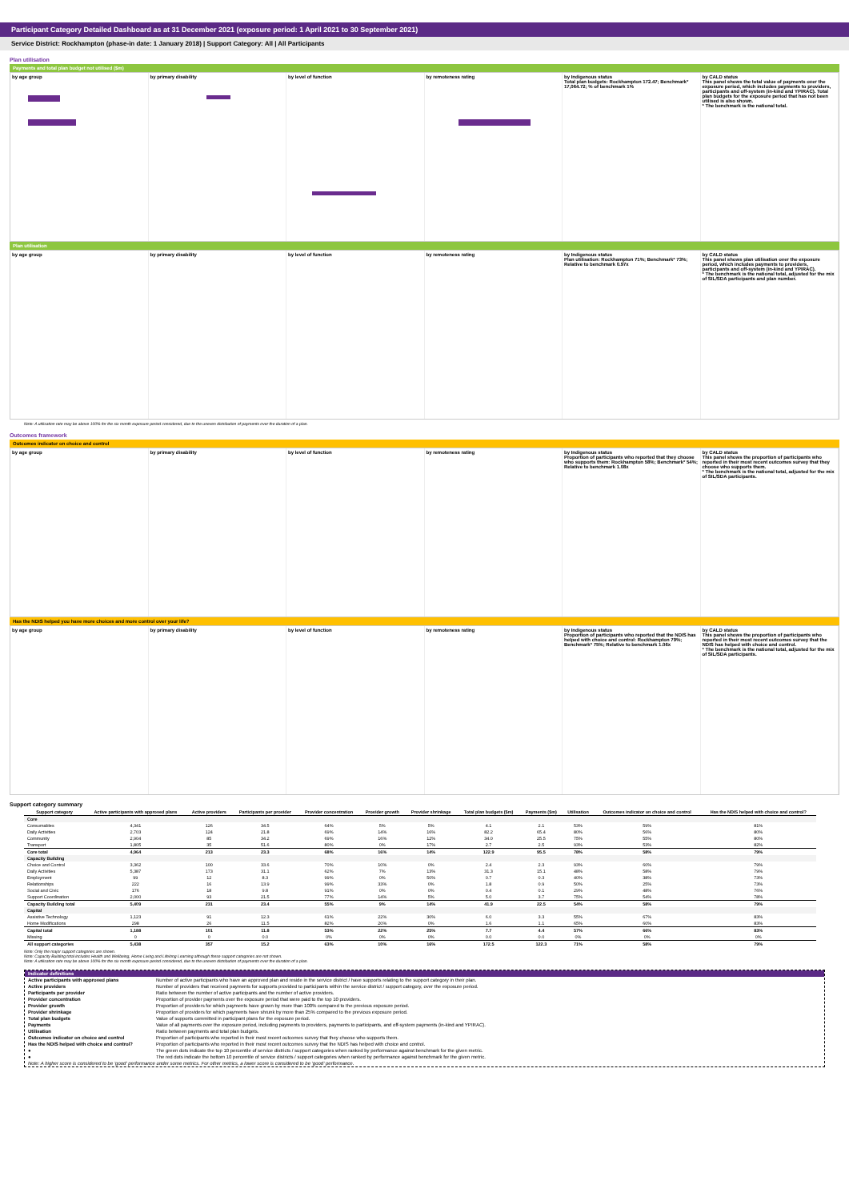Participant Category Detailed Dashboard as at 31 December 2021 (exposure period: 1 April 2021 to 30 September 2021)
Service District: Rockhampton (phase-in date: 1 January 2018) | Support Category: All | All Participants
Plan utilisation
Payments and total plan budget not utilised ($m)
by age group by primary disability by level of function by remoteness rating by Indigenous status
Total plan budgets: Rockhampton 172.47; Benchmark* 17,064.72; % of benchmark 1%
by CALD status
This panel shows the total value of payments over the exposure period, which includes payments to providers, participants and off-system (in-kind and YPIRAC). Total plan budgets for the exposure period that has not been utilised is also shown.
* The benchmark is the national total.
Plan utilisation
by age group by primary disability by level of function by remoteness rating by Indigenous status
Plan utilisation: Rockhampton 71%; Benchmark* 73%; Relative to benchmark 0.97x
by CALD status
This panel shows plan utilisation over the exposure period, which includes payments to providers, participants and off-system (in-kind and YPIRAC).
* The benchmark is the national total, adjusted for the mix of SIL/SDA participants and plan number.
Note: A utilisation rate may be above 100% for the six month exposure period considered, due to the uneven distribution of payments over the duration of a plan.
Outcomes framework
Outcomes indicator on choice and control
by age group by primary disability by level of function by remoteness rating by Indigenous status
Proportion of participants who reported that they choose who supports them: Rockhampton 58%; Benchmark* 54%; Relative to benchmark 1.08x
by CALD status
This panel shows the proportion of participants who reported in their most recent outcomes survey that they choose who supports them.
* The benchmark is the national total, adjusted for the mix of SIL/SDA participants.
Has the NDIS helped you have more choices and more control over your life?
by age group by primary disability by level of function by remoteness rating by Indigenous status
Proportion of participants who reported that the NDIS has helped with choice and control: Rockhampton 79%; Benchmark* 75%; Relative to benchmark 1.06x
by CALD status
This panel shows the proportion of participants who reported in their most recent outcomes survey that the NDIS has helped with choice and control.
* The benchmark is the national total, adjusted for the mix of SIL/SDA participants.
Support category summary
| Support category | Active participants with approved plans | Active providers | Participants per provider | Provider concentration | Provider growth | Provider shrinkage | Total plan budgets ($m) | Payments ($m) | Utilisation | Outcomes indicator on choice and control | Has the NDIS helped with choice and control? |
| --- | --- | --- | --- | --- | --- | --- | --- | --- | --- | --- | --- |
| Core | | | | | | | | | | | |
| Consumables | 4,341 | 126 | 34.5 | 64% | 5% | 5% | 4.1 | 2.1 | 53% | 59% | 81% |
| Daily Activities | 2,703 | 124 | 21.8 | 69% | 14% | 16% | 82.2 | 65.4 | 80% | 56% | 80% |
| Community | 2,904 | 85 | 34.2 | 69% | 16% | 12% | 34.0 | 25.5 | 75% | 55% | 80% |
| Transport | 1,805 | 35 | 51.6 | 80% | 0% | 17% | 2.7 | 2.5 | 93% | 53% | 82% |
| Core total | 4,964 | 213 | 23.3 | 68% | 16% | 14% | 122.9 | 95.5 | 78% | 58% | 79% |
| Capacity Building | | | | | | | | | | | |
| Choice and Control | 3,362 | 100 | 33.6 | 70% | 10% | 0% | 2.4 | 2.3 | 93% | 60% | 79% |
| Daily Activities | 5,387 | 173 | 31.1 | 62% | 7% | 13% | 31.3 | 15.1 | 48% | 58% | 79% |
| Employment | 99 | 12 | 8.3 | 99% | 0% | 50% | 0.7 | 0.3 | 40% | 38% | 73% |
| Relationships | 222 | 16 | 13.9 | 99% | 33% | 0% | 1.8 | 0.9 | 50% | 25% | 73% |
| Social and Civic | 176 | 18 | 9.8 | 91% | 0% | 0% | 0.4 | 0.1 | 29% | 48% | 76% |
| Support Coordination | 2,000 | 93 | 21.5 | 77% | 14% | 5% | 5.0 | 3.7 | 75% | 54% | 78% |
| Capacity Building total | 5,409 | 231 | 23.4 | 55% | 9% | 14% | 41.9 | 22.5 | 54% | 58% | 79% |
| Capital | | | | | | | | | | | |
| Assistive Technology | 1,123 | 91 | 12.3 | 61% | 22% | 30% | 6.0 | 3.3 | 55% | 67% | 83% |
| Home Modifications | 298 | 26 | 11.5 | 82% | 20% | 0% | 1.6 | 1.1 | 65% | 60% | 83% |
| Capital total | 1,188 | 101 | 11.8 | 53% | 22% | 25% | 7.7 | 4.4 | 57% | 66% | 83% |
| Missing | 0 | 0 | 0.0 | 0% | 0% | 0% | 0.0 | 0.0 | 0% | 0% | 0% |
| All support categories | 5,438 | 357 | 15.2 | 63% | 10% | 16% | 172.5 | 122.3 | 71% | 58% | 79% |
Note: Only the major support categories are shown.
Note: Capacity Building total includes Health and Wellbeing, Home Living and Lifelong Learning although these support categories are not shown.
Note: A utilisation rate may be above 100% for the six month exposure period considered, due to the uneven distribution of payments over the duration of a plan.
Indicator definitions
Active participants with approved plans Number of active participants who have an approved plan and reside in the service district / have supports relating to the support category in their plan.
Active providers Number of providers that received payments for supports provided to participants within the service district / support category, over the exposure period.
Participants per provider Ratio between the number of active participants and the number of active providers.
Provider concentration Proportion of provider payments over the exposure period that were paid to the top 10 providers.
Provider growth Proportion of providers for which payments have grown by more than 100% compared to the previous exposure period.
Provider shrinkage Proportion of providers for which payments have shrunk by more than 25% compared to the previous exposure period.
Total plan budgets Value of supports committed in participant plans for the exposure period.
Payments Value of all payments over the exposure period, including payments to providers, payments to participants, and off-system payments (in-kind and YPIRAC).
Utilisation Ratio between payments and total plan budgets.
Outcomes indicator on choice and control Proportion of participants who reported in their most recent outcomes survey that they choose who supports them.
Has the NDIS helped with choice and control? Proportion of participants who reported in their most recent outcomes survey that the NDIS has helped with choice and control.
● The green dots indicate the top 10 percentile of service districts / support categories when ranked by performance against benchmark for the given metric.
● The red dots indicate the bottom 10 percentile of service districts / support categories when ranked by performance against benchmark for the given metric.
Note: A higher score is considered to be 'good' performance under some metrics. For other metrics, a lower score is considered to be 'good' performance.